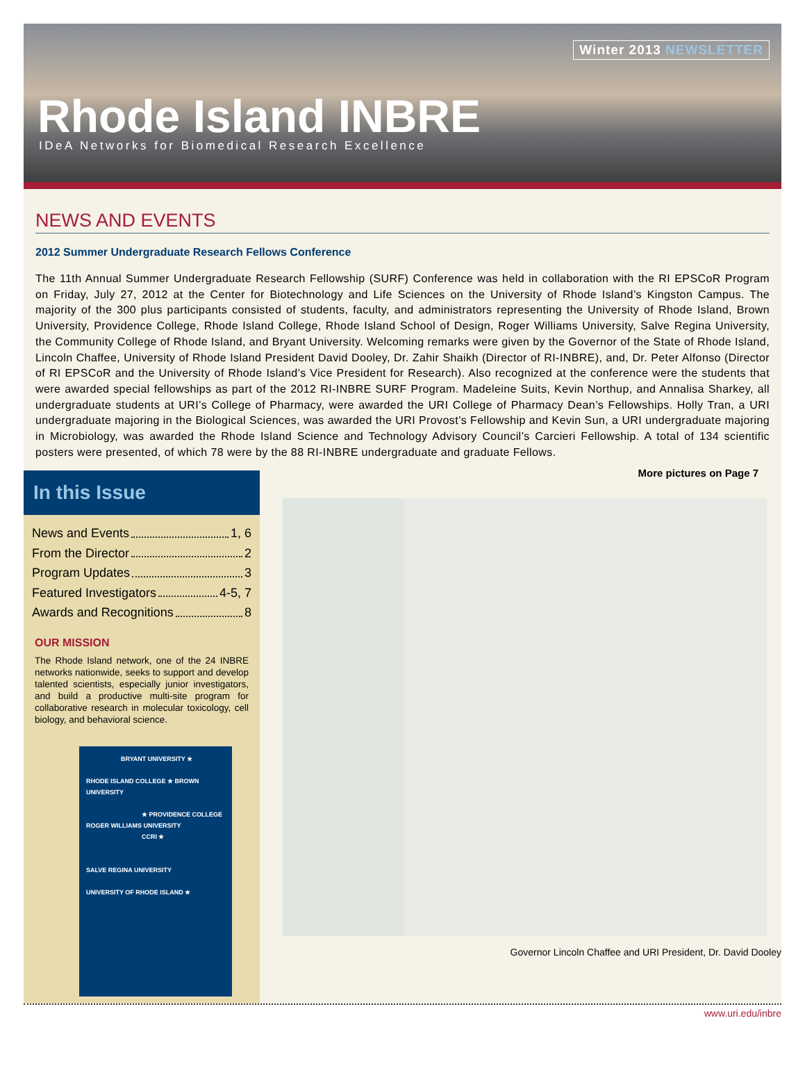Winter 2013 NEWSLETTER
Rhode Island INBRE
IDeA Networks for Biomedical Research Excellence
NEWS AND EVENTS
2012 Summer Undergraduate Research Fellows Conference
The 11th Annual Summer Undergraduate Research Fellowship (SURF) Conference was held in collaboration with the RI EPSCoR Program on Friday, July 27, 2012 at the Center for Biotechnology and Life Sciences on the University of Rhode Island’s Kingston Campus. The majority of the 300 plus participants consisted of students, faculty, and administrators representing the University of Rhode Island, Brown University, Providence College, Rhode Island College, Rhode Island School of Design, Roger Williams University, Salve Regina University, the Community College of Rhode Island, and Bryant University. Welcoming remarks were given by the Governor of the State of Rhode Island, Lincoln Chaffee, University of Rhode Island President David Dooley, Dr. Zahir Shaikh (Director of RI-INBRE), and, Dr. Peter Alfonso (Director of RI EPSCoR and the University of Rhode Island’s Vice President for Research). Also recognized at the conference were the students that were awarded special fellowships as part of the 2012 RI-INBRE SURF Program. Madeleine Suits, Kevin Northup, and Annalisa Sharkey, all undergraduate students at URI’s College of Pharmacy, were awarded the URI College of Pharmacy Dean’s Fellowships. Holly Tran, a URI undergraduate majoring in the Biological Sciences, was awarded the URI Provost’s Fellowship and Kevin Sun, a URI undergraduate majoring in Microbiology, was awarded the Rhode Island Science and Technology Advisory Council’s Carcieri Fellowship. A total of 134 scientific posters were presented, of which 78 were by the 88 RI-INBRE undergraduate and graduate Fellows.
More pictures on Page 7
In this Issue
News and Events 1, 6
From the Director 2
Program Updates 3
Featured Investigators 4-5, 7
Awards and Recognitions 8
OUR MISSION
The Rhode Island network, one of the 24 INBRE networks nationwide, seeks to support and develop talented scientists, especially junior investigators, and build a productive multi-site program for collaborative research in molecular toxicology, cell biology, and behavioral science.
BRYANT UNIVERSITY ★
RHODE ISLAND COLLEGE ★ BROWN UNIVERSITY
★ PROVIDENCE COLLEGE
ROGER WILLIAMS UNIVERSITY
CCRI ★
SALVE REGINA UNIVERSITY
UNIVERSITY OF RHODE ISLAND ★
Governor Lincoln Chaffee and URI President, Dr. David Dooley
www.uri.edu/inbre